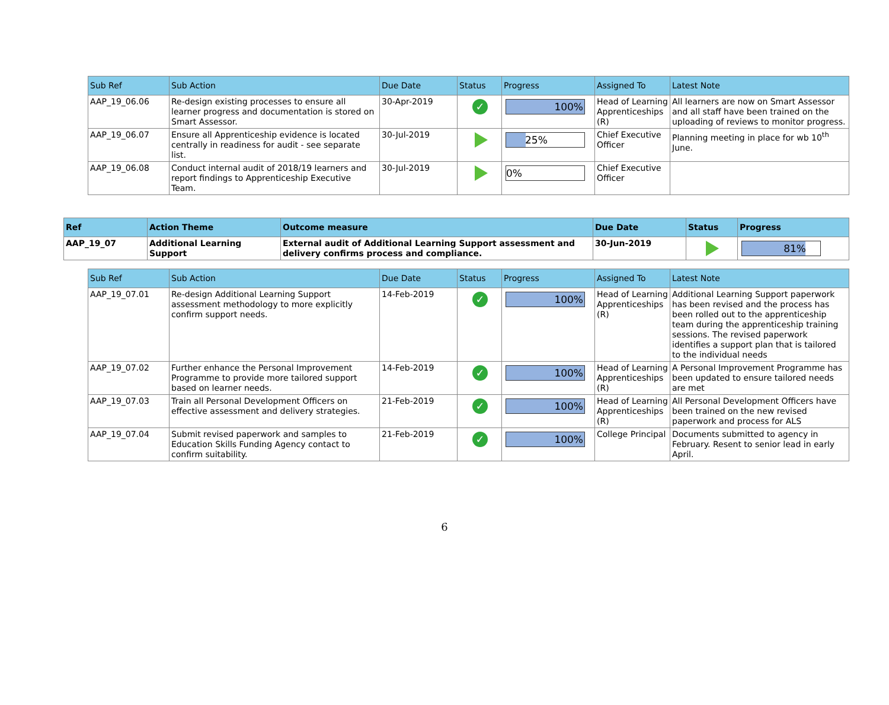| Sub Ref | Sub Action | Due Date | Status | Progress | Assigned To | Latest Note |
| --- | --- | --- | --- | --- | --- | --- |
| AAP_19_06.06 | Re-design existing processes to ensure all learner progress and documentation is stored on Smart Assessor. | 30-Apr-2019 | ✓ | 100% | Head of Learning Apprenticeships (R) | All learners are now on Smart Assessor and all staff have been trained on the uploading of reviews to monitor progress. |
| AAP_19_06.07 | Ensure all Apprenticeship evidence is located centrally in readiness for audit - see separate list. | 30-Jul-2019 | | 25% | Chief Executive Officer | Planning meeting in place for wb 10<sup>th</sup> June. |
| AAP_19_06.08 | Conduct internal audit of 2018/19 learners and report findings to Apprenticeship Executive Team. | 30-Jul-2019 | | 0% | Chief Executive Officer | |
| Ref | Action Theme | Outcome measure | Due Date | Status | Progress |
| --- | --- | --- | --- | --- | --- |
| AAP_19_07 | Additional Learning Support | External audit of Additional Learning Support assessment and delivery confirms process and compliance. | 30-Jun-2019 | | 81% |
| Sub Ref | Sub Action | Due Date | Status | Progress | Assigned To | Latest Note |
| --- | --- | --- | --- | --- | --- | --- |
| AAP_19_07.01 | Re-design Additional Learning Support assessment methodology to more explicitly confirm support needs. | 14-Feb-2019 | ✓ | 100% | Head of Learning Apprenticeships (R) | Additional Learning Support paperwork has been revised and the process has been rolled out to the apprenticeship team during the apprenticeship training sessions. The revised paperwork identifies a support plan that is tailored to the individual needs |
| AAP_19_07.02 | Further enhance the Personal Improvement Programme to provide more tailored support based on learner needs. | 14-Feb-2019 | ✓ | 100% | Head of Learning Apprenticeships (R) | A Personal Improvement Programme has been updated to ensure tailored needs are met |
| AAP_19_07.03 | Train all Personal Development Officers on effective assessment and delivery strategies. | 21-Feb-2019 | ✓ | 100% | Head of Learning Apprenticeships (R) | All Personal Development Officers have been trained on the new revised paperwork and process for ALS |
| AAP_19_07.04 | Submit revised paperwork and samples to Education Skills Funding Agency contact to confirm suitability. | 21-Feb-2019 | ✓ | 100% | College Principal | Documents submitted to agency in February. Resent to senior lead in early April. |
6